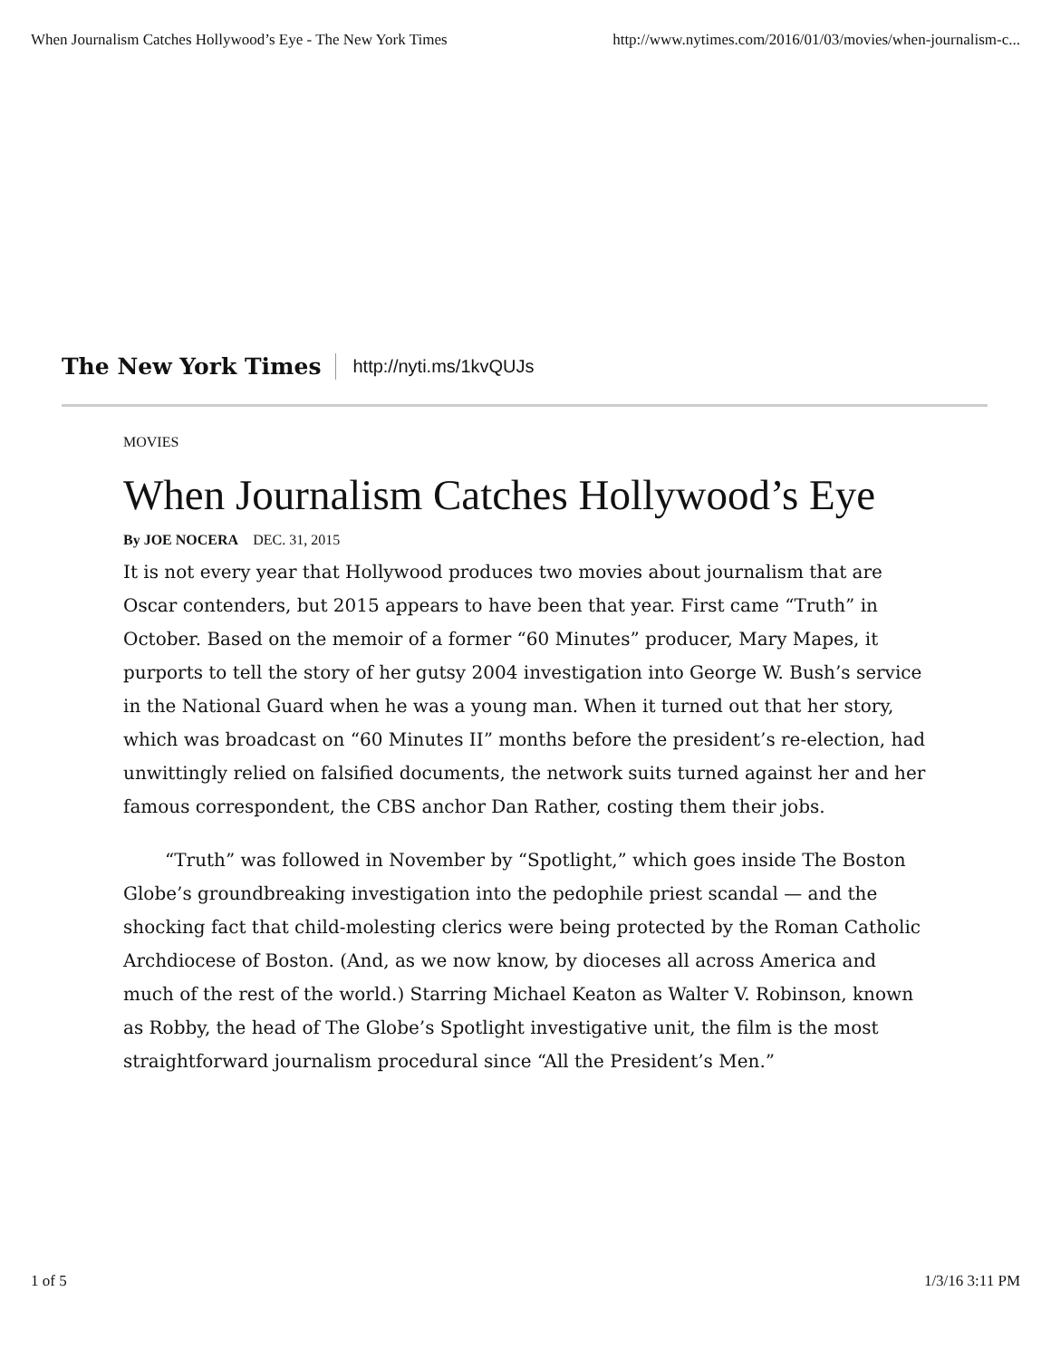When Journalism Catches Hollywood’s Eye - The New York Times http://www.nytimes.com/2016/01/03/movies/when-journalism-c...
The New York Times http://nyti.ms/1kvQUJs
MOVIES
When Journalism Catches Hollywood’s Eye
By JOE NOCERA DEC. 31, 2015
It is not every year that Hollywood produces two movies about journalism that are Oscar contenders, but 2015 appears to have been that year. First came “Truth” in October. Based on the memoir of a former “60 Minutes” producer, Mary Mapes, it purports to tell the story of her gutsy 2004 investigation into George W. Bush’s service in the National Guard when he was a young man. When it turned out that her story, which was broadcast on “60 Minutes II” months before the president’s re-election, had unwittingly relied on falsified documents, the network suits turned against her and her famous correspondent, the CBS anchor Dan Rather, costing them their jobs.
“Truth” was followed in November by “Spotlight,” which goes inside The Boston Globe’s groundbreaking investigation into the pedophile priest scandal — and the shocking fact that child-molesting clerics were being protected by the Roman Catholic Archdiocese of Boston. (And, as we now know, by dioceses all across America and much of the rest of the world.) Starring Michael Keaton as Walter V. Robinson, known as Robby, the head of The Globe’s Spotlight investigative unit, the film is the most straightforward journalism procedural since “All the President’s Men.”
1 of 5 1/3/16 3:11 PM